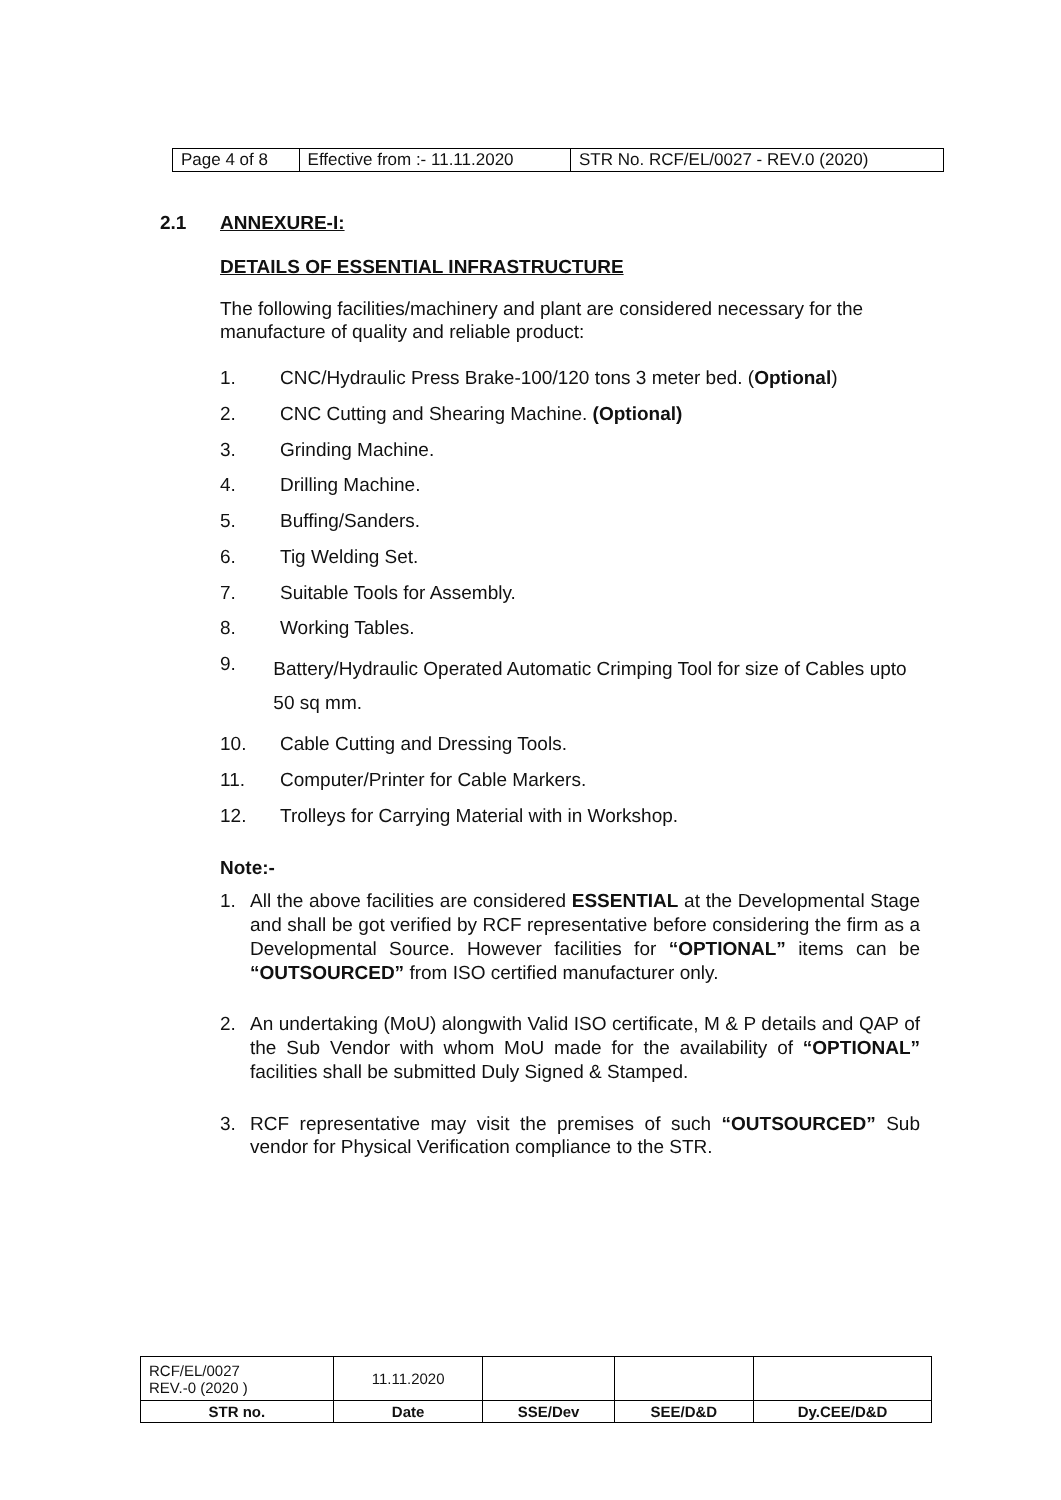| Page 4 of 8 | Effective from :- 11.11.2020 | STR No. RCF/EL/0027 - REV.0 (2020) |
2.1 ANNEXURE-I:
DETAILS OF ESSENTIAL INFRASTRUCTURE
The following facilities/machinery and plant are considered necessary for the manufacture of quality and reliable product:
1. CNC/Hydraulic Press Brake-100/120 tons 3 meter bed. (Optional)
2. CNC Cutting and Shearing Machine. (Optional)
3. Grinding Machine.
4. Drilling Machine.
5. Buffing/Sanders.
6. Tig Welding Set.
7. Suitable Tools for Assembly.
8. Working Tables.
9. Battery/Hydraulic Operated Automatic Crimping Tool for size of Cables upto 50 sq mm.
10. Cable Cutting and Dressing Tools.
11. Computer/Printer for Cable Markers.
12. Trolleys for Carrying Material with in Workshop.
Note:-
1. All the above facilities are considered ESSENTIAL at the Developmental Stage and shall be got verified by RCF representative before considering the firm as a Developmental Source. However facilities for “OPTIONAL” items can be “OUTSOURCED” from ISO certified manufacturer only.
2. An undertaking (MoU) alongwith Valid ISO certificate, M & P details and QAP of the Sub Vendor with whom MoU made for the availability of “OPTIONAL” facilities shall be submitted Duly Signed & Stamped.
3. RCF representative may visit the premises of such “OUTSOURCED” Sub vendor for Physical Verification compliance to the STR.
| RCF/EL/0027 REV.-0 (2020 ) | 11.11.2020 | | | |
| STR no. | Date | SSE/Dev | SEE/D&D | Dy.CEE/D&D |